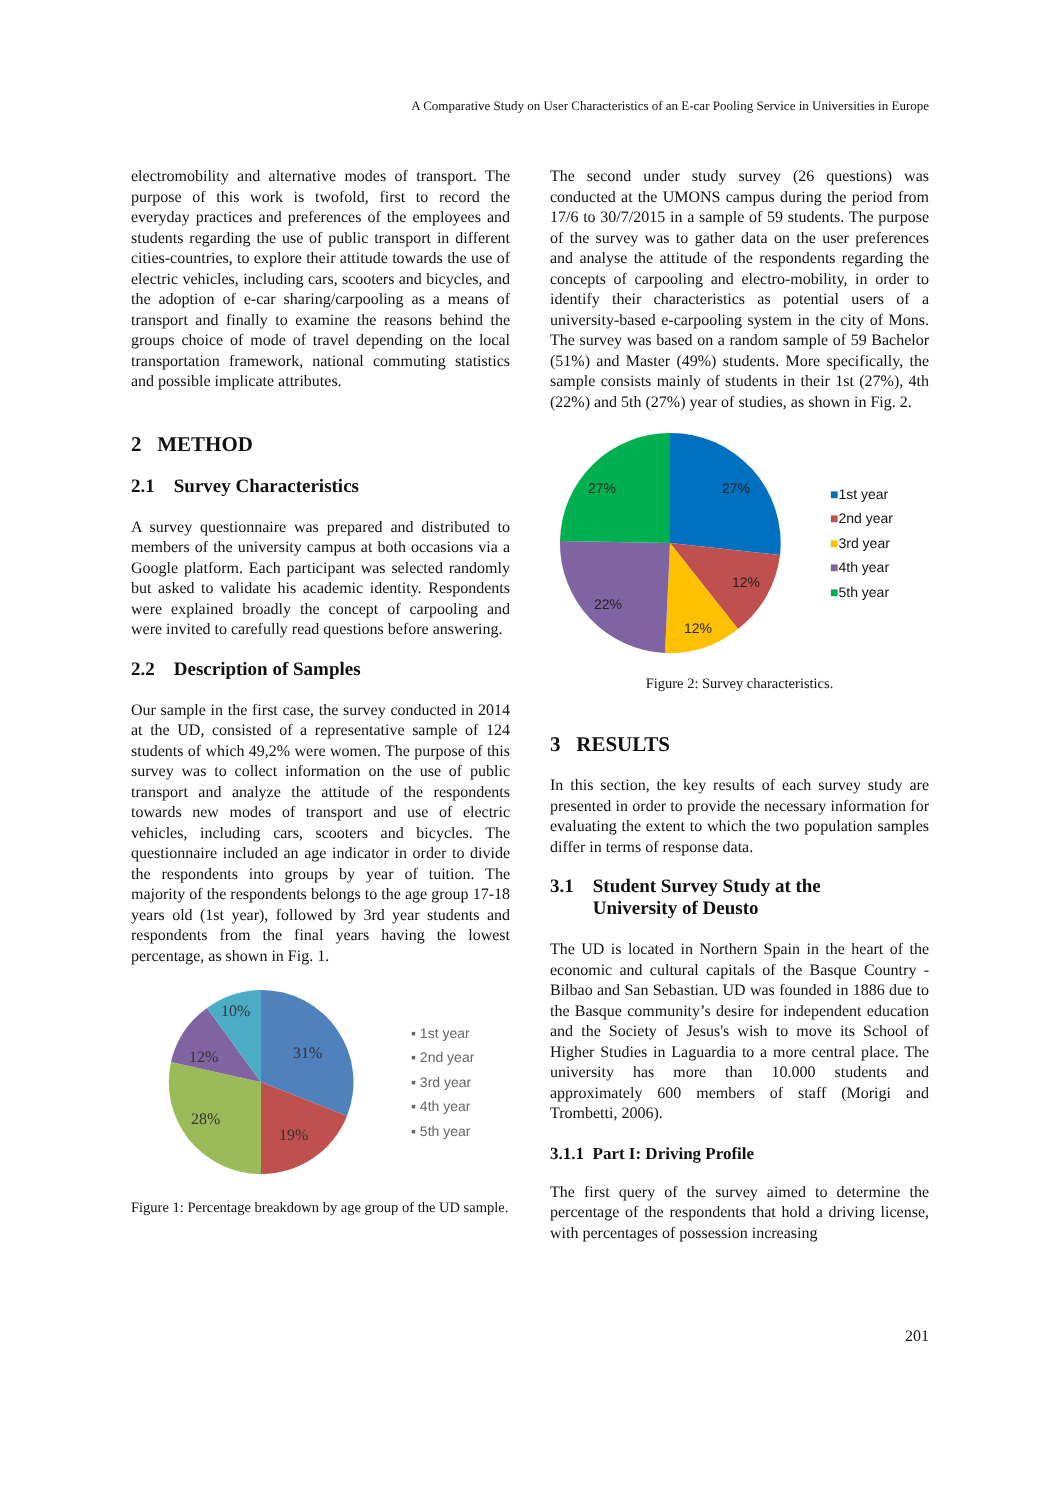A Comparative Study on User Characteristics of an E-car Pooling Service in Universities in Europe
electromobility and alternative modes of transport. The purpose of this work is twofold, first to record the everyday practices and preferences of the employees and students regarding the use of public transport in different cities-countries, to explore their attitude towards the use of electric vehicles, including cars, scooters and bicycles, and the adoption of e-car sharing/carpooling as a means of transport and finally to examine the reasons behind the groups choice of mode of travel depending on the local transportation framework, national commuting statistics and possible implicate attributes.
2 METHOD
2.1 Survey Characteristics
A survey questionnaire was prepared and distributed to members of the university campus at both occasions via a Google platform. Each participant was selected randomly but asked to validate his academic identity. Respondents were explained broadly the concept of carpooling and were invited to carefully read questions before answering.
2.2 Description of Samples
Our sample in the first case, the survey conducted in 2014 at the UD, consisted of a representative sample of 124 students of which 49,2% were women. The purpose of this survey was to collect information on the use of public transport and analyze the attitude of the respondents towards new modes of transport and use of electric vehicles, including cars, scooters and bicycles. The questionnaire included an age indicator in order to divide the respondents into groups by year of tuition. The majority of the respondents belongs to the age group 17-18 years old (1st year), followed by 3rd year students and respondents from the final years having the lowest percentage, as shown in Fig. 1.
31%
19%
28%
12%
10%
▪ 1st year
▪ 2nd year
▪ 3rd year
▪ 4th year
▪ 5th year
Figure 1: Percentage breakdown by age group of the UD sample.
The second under study survey (26 questions) was conducted at the UMONS campus during the period from 17/6 to 30/7/2015 in a sample of 59 students. The purpose of the survey was to gather data on the user preferences and analyse the attitude of the respondents regarding the concepts of carpooling and electro-mobility, in order to identify their characteristics as potential users of a university-based e-carpooling system in the city of Mons. The survey was based on a random sample of 59 Bachelor (51%) and Master (49%) students. More specifically, the sample consists mainly of students in their 1st (27%), 4th (22%) and 5th (27%) year of studies, as shown in Fig. 2.
27%
12%
12%
22%
27%
■1st year
■2nd year
■3rd year
■4th year
■5th year
Figure 2: Survey characteristics.
3 RESULTS
In this section, the key results of each survey study are presented in order to provide the necessary information for evaluating the extent to which the two population samples differ in terms of response data.
3.1 Student Survey Study at the
University of Deusto
The UD is located in Northern Spain in the heart of the economic and cultural capitals of the Basque Country - Bilbao and San Sebastian. UD was founded in 1886 due to the Basque community’s desire for independent education and the Society of Jesus's wish to move its School of Higher Studies in Laguardia to a more central place. The university has more than 10.000 students and approximately 600 members of staff (Morigi and Trombetti, 2006).
3.1.1 Part I: Driving Profile
The first query of the survey aimed to determine the percentage of the respondents that hold a driving license, with percentages of possession increasing
201